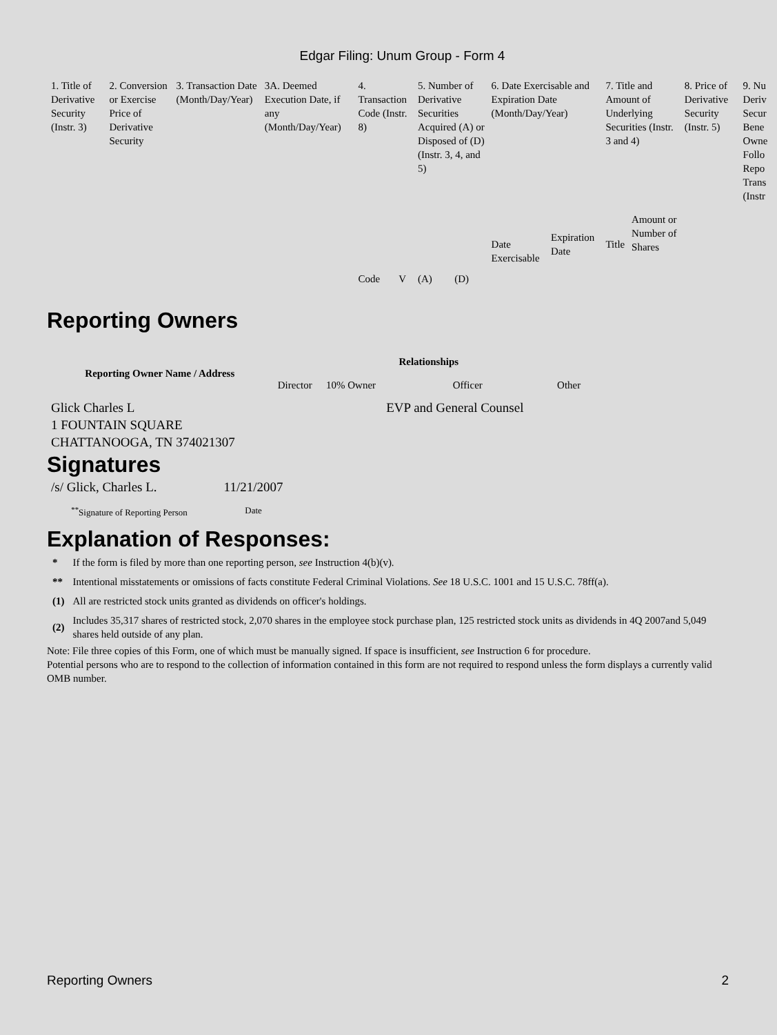Edgar Filing: Unum Group - Form 4
| 1. Title of Derivative Security (Instr. 3) | 2. Conversion or Exercise Price of Derivative Security | 3. Transaction Date (Month/Day/Year) | 3A. Deemed Execution Date, if any (Month/Day/Year) | 4. Transaction Code (Instr. 8) | | 5. Number of Derivative Securities Acquired (A) or Disposed of (D) (Instr. 3, 4, and 5) | | 6. Date Exercisable and Expiration Date (Month/Day/Year) | | 7. Title and Amount of Underlying Securities (Instr. 3 and 4) | | 8. Price of Derivative Security (Instr. 5) | 9. Nu Deriv Secur Bene Owne Follo Repo Trans (Instr |
| | | | | Code | V | (A) | (D) | Date Exercisable | Expiration Date | Title | Amount or Number of Shares | | |
Reporting Owners
| Reporting Owner Name / Address | Relationships | | | |
| --- | --- | --- | --- | --- |
| | Director | 10% Owner | Officer | Other |
| Glick Charles L 1 FOUNTAIN SQUARE CHATTANOOGA, TN 374021307 | | | EVP and General Counsel | |
Signatures
| /s/ Glick, Charles L. | 11/21/2007 |
| <sup>**</sup> Signature of Reporting Person | Date |
Explanation of Responses:
| * | If the form is filed by more than one reporting person, see Instruction 4(b)(v). |
| ** | Intentional misstatements or omissions of facts constitute Federal Criminal Violations. See 18 U.S.C. 1001 and 15 U.S.C. 78ff(a). |
| (1) | All are restricted stock units granted as dividends on officer's holdings. |
| (2) | Includes 35,317 shares of restricted stock, 2,070 shares in the employee stock purchase plan, 125 restricted stock units as dividends in 4Q 2007and 5,049 shares held outside of any plan. |
Note: File three copies of this Form, one of which must be manually signed. If space is insufficient, see Instruction 6 for procedure.
Potential persons who are to respond to the collection of information contained in this form are not required to respond unless the form displays a currently valid OMB number.
Reporting Owners 2